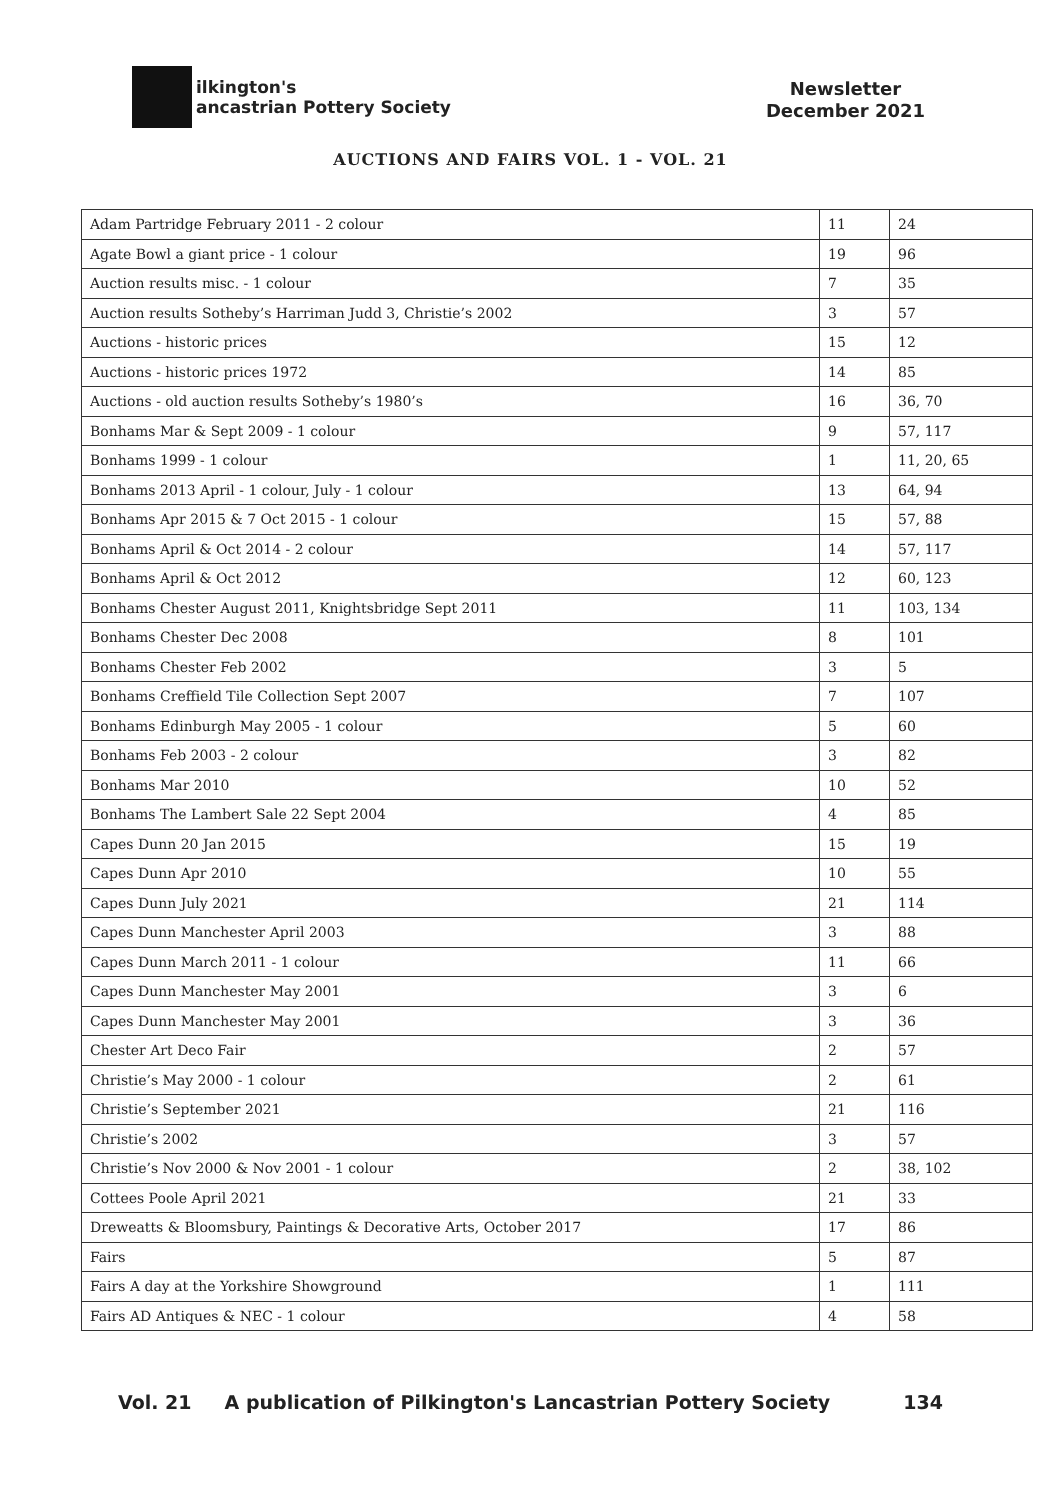ilkington's
ancastrian Pottery Society
Newsletter
December 2021
AUCTIONS AND FAIRS VOL. 1 - VOL. 21
| Adam Partridge February 2011 - 2 colour | 11 | 24 |
| Agate Bowl a giant price - 1 colour | 19 | 96 |
| Auction results misc. - 1 colour | 7 | 35 |
| Auction results Sotheby’s Harriman Judd 3, Christie’s 2002 | 3 | 57 |
| Auctions - historic prices | 15 | 12 |
| Auctions - historic prices 1972 | 14 | 85 |
| Auctions - old auction results Sotheby’s 1980’s | 16 | 36, 70 |
| Bonhams Mar & Sept 2009 - 1 colour | 9 | 57, 117 |
| Bonhams 1999 - 1 colour | 1 | 11, 20, 65 |
| Bonhams 2013 April - 1 colour, July - 1 colour | 13 | 64, 94 |
| Bonhams Apr 2015 & 7 Oct 2015 - 1 colour | 15 | 57, 88 |
| Bonhams April & Oct 2014 - 2 colour | 14 | 57, 117 |
| Bonhams April & Oct 2012 | 12 | 60, 123 |
| Bonhams Chester August 2011, Knightsbridge Sept 2011 | 11 | 103, 134 |
| Bonhams Chester Dec 2008 | 8 | 101 |
| Bonhams Chester Feb 2002 | 3 | 5 |
| Bonhams Creffield Tile Collection Sept 2007 | 7 | 107 |
| Bonhams Edinburgh May 2005 - 1 colour | 5 | 60 |
| Bonhams Feb 2003 - 2 colour | 3 | 82 |
| Bonhams Mar 2010 | 10 | 52 |
| Bonhams The Lambert Sale 22 Sept 2004 | 4 | 85 |
| Capes Dunn 20 Jan 2015 | 15 | 19 |
| Capes Dunn Apr 2010 | 10 | 55 |
| Capes Dunn July 2021 | 21 | 114 |
| Capes Dunn Manchester April 2003 | 3 | 88 |
| Capes Dunn March 2011 - 1 colour | 11 | 66 |
| Capes Dunn Manchester May 2001 | 3 | 6 |
| Capes Dunn Manchester May 2001 | 3 | 36 |
| Chester Art Deco Fair | 2 | 57 |
| Christie’s May 2000 - 1 colour | 2 | 61 |
| Christie’s September 2021 | 21 | 116 |
| Christie’s 2002 | 3 | 57 |
| Christie’s Nov 2000 & Nov 2001 - 1 colour | 2 | 38, 102 |
| Cottees Poole April 2021 | 21 | 33 |
| Dreweatts & Bloomsbury, Paintings & Decorative Arts, October 2017 | 17 | 86 |
| Fairs | 5 | 87 |
| Fairs A day at the Yorkshire Showground | 1 | 111 |
| Fairs AD Antiques & NEC - 1 colour | 4 | 58 |
Vol. 21 A publication of Pilkington's Lancastrian Pottery Society 134